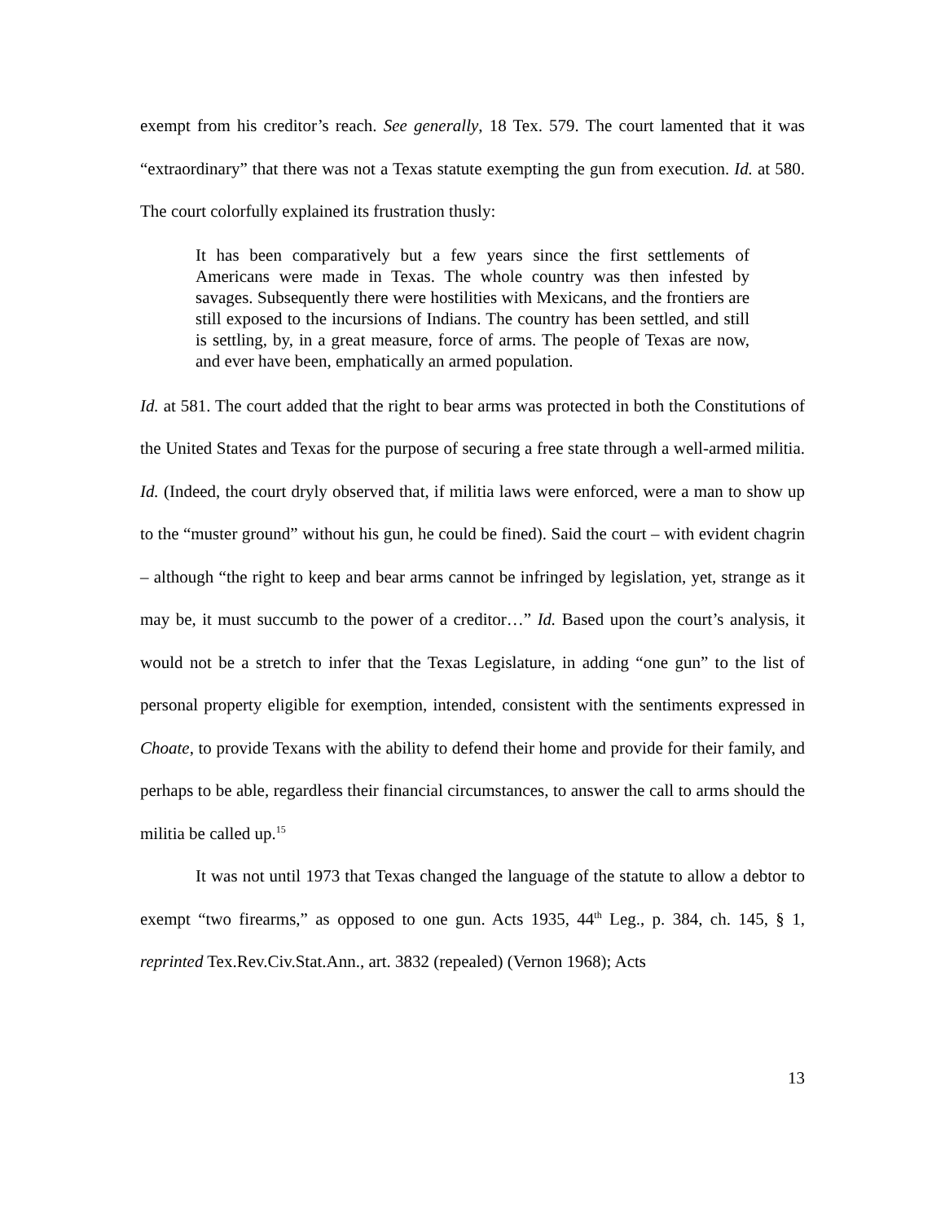exempt from his creditor’s reach. See generally, 18 Tex. 579. The court lamented that it was “extraordinary” that there was not a Texas statute exempting the gun from execution. Id. at 580. The court colorfully explained its frustration thusly:
It has been comparatively but a few years since the first settlements of Americans were made in Texas. The whole country was then infested by savages. Subsequently there were hostilities with Mexicans, and the frontiers are still exposed to the incursions of Indians. The country has been settled, and still is settling, by, in a great measure, force of arms. The people of Texas are now, and ever have been, emphatically an armed population.
Id. at 581. The court added that the right to bear arms was protected in both the Constitutions of the United States and Texas for the purpose of securing a free state through a well-armed militia. Id. (Indeed, the court dryly observed that, if militia laws were enforced, were a man to show up to the “muster ground” without his gun, he could be fined). Said the court – with evident chagrin – although “the right to keep and bear arms cannot be infringed by legislation, yet, strange as it may be, it must succumb to the power of a creditor…” Id. Based upon the court’s analysis, it would not be a stretch to infer that the Texas Legislature, in adding “one gun” to the list of personal property eligible for exemption, intended, consistent with the sentiments expressed in Choate, to provide Texans with the ability to defend their home and provide for their family, and perhaps to be able, regardless their financial circumstances, to answer the call to arms should the militia be called up.<sup>15</sup>
It was not until 1973 that Texas changed the language of the statute to allow a debtor to exempt “two firearms,” as opposed to one gun. Acts 1935, 44<sup>th</sup> Leg., p. 384, ch. 145, § 1, reprinted Tex.Rev.Civ.Stat.Ann., art. 3832 (repealed) (Vernon 1968); Acts
13